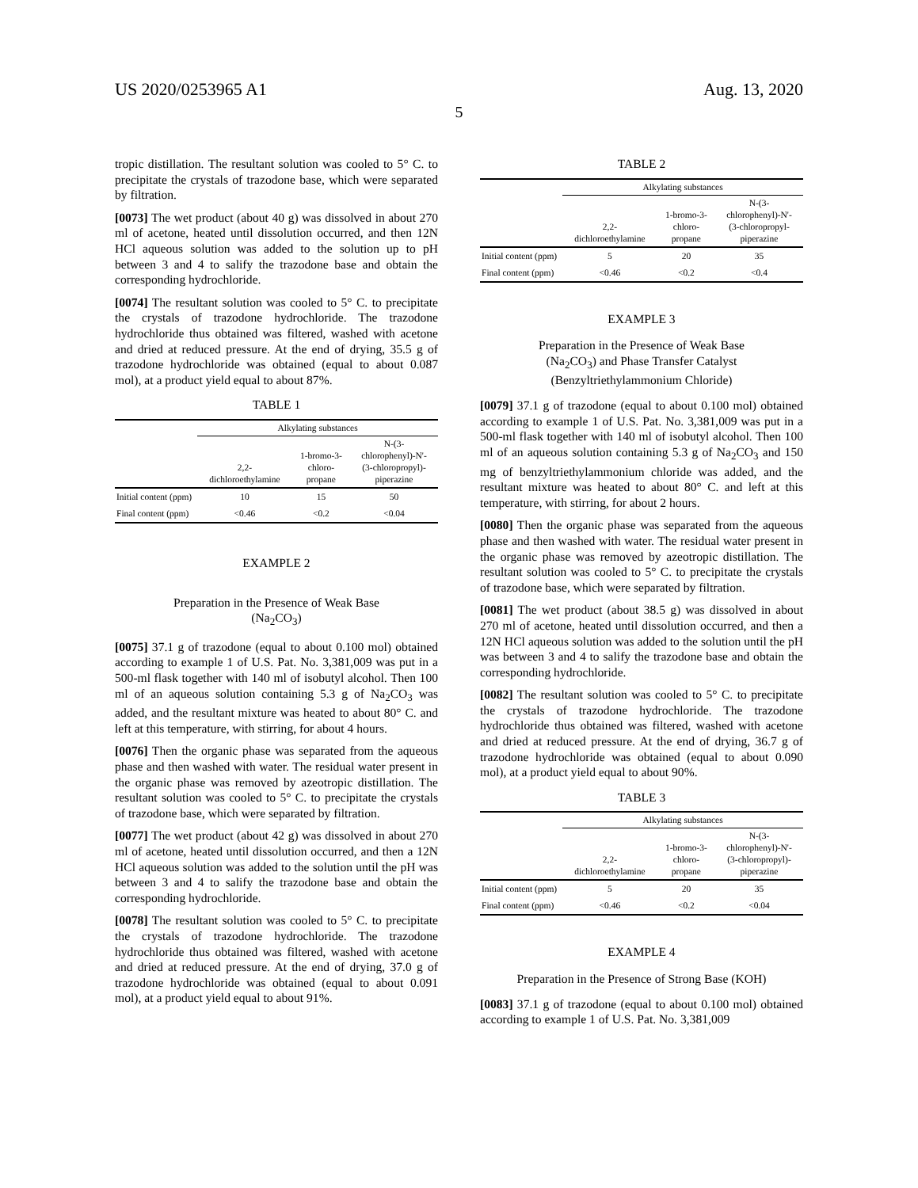US 2020/0253965 A1 Aug. 13, 2020
5
tropic distillation. The resultant solution was cooled to 5° C. to precipitate the crystals of trazodone base, which were separated by filtration.
[0073] The wet product (about 40 g) was dissolved in about 270 ml of acetone, heated until dissolution occurred, and then 12N HCl aqueous solution was added to the solution up to pH between 3 and 4 to salify the trazodone base and obtain the corresponding hydrochloride.
[0074] The resultant solution was cooled to 5° C. to precipitate the crystals of trazodone hydrochloride. The trazodone hydrochloride thus obtained was filtered, washed with acetone and dried at reduced pressure. At the end of drying, 35.5 g of trazodone hydrochloride was obtained (equal to about 0.087 mol), at a product yield equal to about 87%.
TABLE 1
| | Alkylating substances | | |
| --- | --- | --- | --- |
| | 2,2- dichloroethylamine | 1-bromo-3- chloro- propane | N-(3- chlorophenyl)-N'- (3-chloropropyl)- piperazine |
| Initial content (ppm) | 10 | 15 | 50 |
| Final content (ppm) | <0.46 | <0.2 | <0.04 |
EXAMPLE 2
Preparation in the Presence of Weak Base
(Na<sub>2</sub>CO<sub>3</sub>)
[0075] 37.1 g of trazodone (equal to about 0.100 mol) obtained according to example 1 of U.S. Pat. No. 3,381,009 was put in a 500-ml flask together with 140 ml of isobutyl alcohol. Then 100 ml of an aqueous solution containing 5.3 g of Na<sub>2</sub>CO<sub>3</sub> was added, and the resultant mixture was heated to about 80° C. and left at this temperature, with stirring, for about 4 hours.
[0076] Then the organic phase was separated from the aqueous phase and then washed with water. The residual water present in the organic phase was removed by azeotropic distillation. The resultant solution was cooled to 5° C. to precipitate the crystals of trazodone base, which were separated by filtration.
[0077] The wet product (about 42 g) was dissolved in about 270 ml of acetone, heated until dissolution occurred, and then a 12N HCl aqueous solution was added to the solution until the pH was between 3 and 4 to salify the trazodone base and obtain the corresponding hydrochloride.
[0078] The resultant solution was cooled to 5° C. to precipitate the crystals of trazodone hydrochloride. The trazodone hydrochloride thus obtained was filtered, washed with acetone and dried at reduced pressure. At the end of drying, 37.0 g of trazodone hydrochloride was obtained (equal to about 0.091 mol), at a product yield equal to about 91%.
TABLE 2
| | Alkylating substances | | |
| --- | --- | --- | --- |
| | 2,2- dichloroethylamine | 1-bromo-3- chloro- propane | N-(3- chlorophenyl)-N'- (3-chloropropyl- piperazine |
| Initial content (ppm) | 5 | 20 | 35 |
| Final content (ppm) | <0.46 | <0.2 | <0.4 |
EXAMPLE 3
Preparation in the Presence of Weak Base
(Na<sub>2</sub>CO<sub>3</sub>) and Phase Transfer Catalyst
(Benzyltriethylammonium Chloride)
[0079] 37.1 g of trazodone (equal to about 0.100 mol) obtained according to example 1 of U.S. Pat. No. 3,381,009 was put in a 500-ml flask together with 140 ml of isobutyl alcohol. Then 100 ml of an aqueous solution containing 5.3 g of Na<sub>2</sub>CO<sub>3</sub> and 150 mg of benzyltriethylammonium chloride was added, and the resultant mixture was heated to about 80° C. and left at this temperature, with stirring, for about 2 hours.
[0080] Then the organic phase was separated from the aqueous phase and then washed with water. The residual water present in the organic phase was removed by azeotropic distillation. The resultant solution was cooled to 5° C. to precipitate the crystals of trazodone base, which were separated by filtration.
[0081] The wet product (about 38.5 g) was dissolved in about 270 ml of acetone, heated until dissolution occurred, and then a 12N HCl aqueous solution was added to the solution until the pH was between 3 and 4 to salify the trazodone base and obtain the corresponding hydrochloride.
[0082] The resultant solution was cooled to 5° C. to precipitate the crystals of trazodone hydrochloride. The trazodone hydrochloride thus obtained was filtered, washed with acetone and dried at reduced pressure. At the end of drying, 36.7 g of trazodone hydrochloride was obtained (equal to about 0.090 mol), at a product yield equal to about 90%.
TABLE 3
| | Alkylating substances | | |
| --- | --- | --- | --- |
| | 2,2- dichloroethylamine | 1-bromo-3- chloro- propane | N-(3- chlorophenyl)-N'- (3-chloropropyl)- piperazine |
| Initial content (ppm) | 5 | 20 | 35 |
| Final content (ppm) | <0.46 | <0.2 | <0.04 |
EXAMPLE 4
Preparation in the Presence of Strong Base (KOH)
[0083] 37.1 g of trazodone (equal to about 0.100 mol) obtained according to example 1 of U.S. Pat. No. 3,381,009